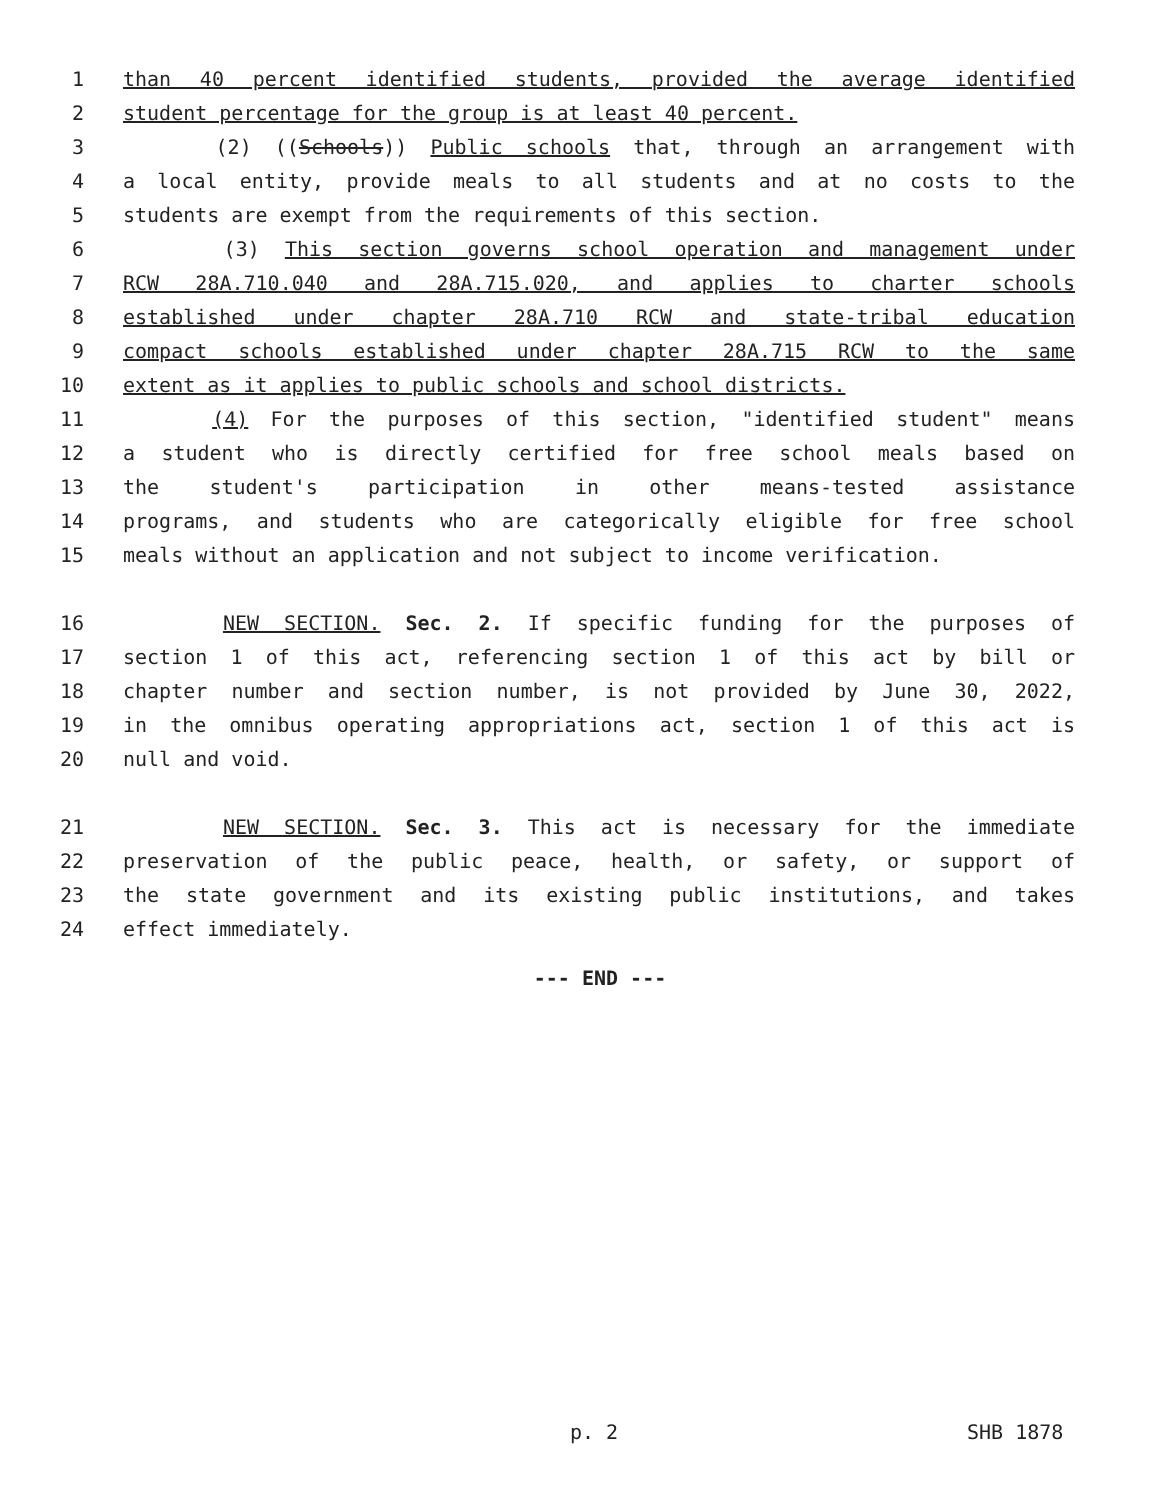1 than 40 percent identified students, provided the average identified
2 student percentage for the group is at least 40 percent.
3 (2) ((Schools)) Public schools that, through an arrangement with
4 a local entity, provide meals to all students and at no costs to the
5 students are exempt from the requirements of this section.
6 (3) This section governs school operation and management under
7 RCW 28A.710.040 and 28A.715.020, and applies to charter schools
8 established under chapter 28A.710 RCW and state-tribal education
9 compact schools established under chapter 28A.715 RCW to the same
10 extent as it applies to public schools and school districts.
11 (4) For the purposes of this section, "identified student" means
12 a student who is directly certified for free school meals based on
13 the student's participation in other means-tested assistance
14 programs, and students who are categorically eligible for free school
15 meals without an application and not subject to income verification.
16 NEW SECTION. Sec. 2. If specific funding for the purposes of
17 section 1 of this act, referencing section 1 of this act by bill or
18 chapter number and section number, is not provided by June 30, 2022,
19 in the omnibus operating appropriations act, section 1 of this act is
20 null and void.
21 NEW SECTION. Sec. 3. This act is necessary for the immediate
22 preservation of the public peace, health, or safety, or support of
23 the state government and its existing public institutions, and takes
24 effect immediately.
--- END ---
p. 2 SHB 1878